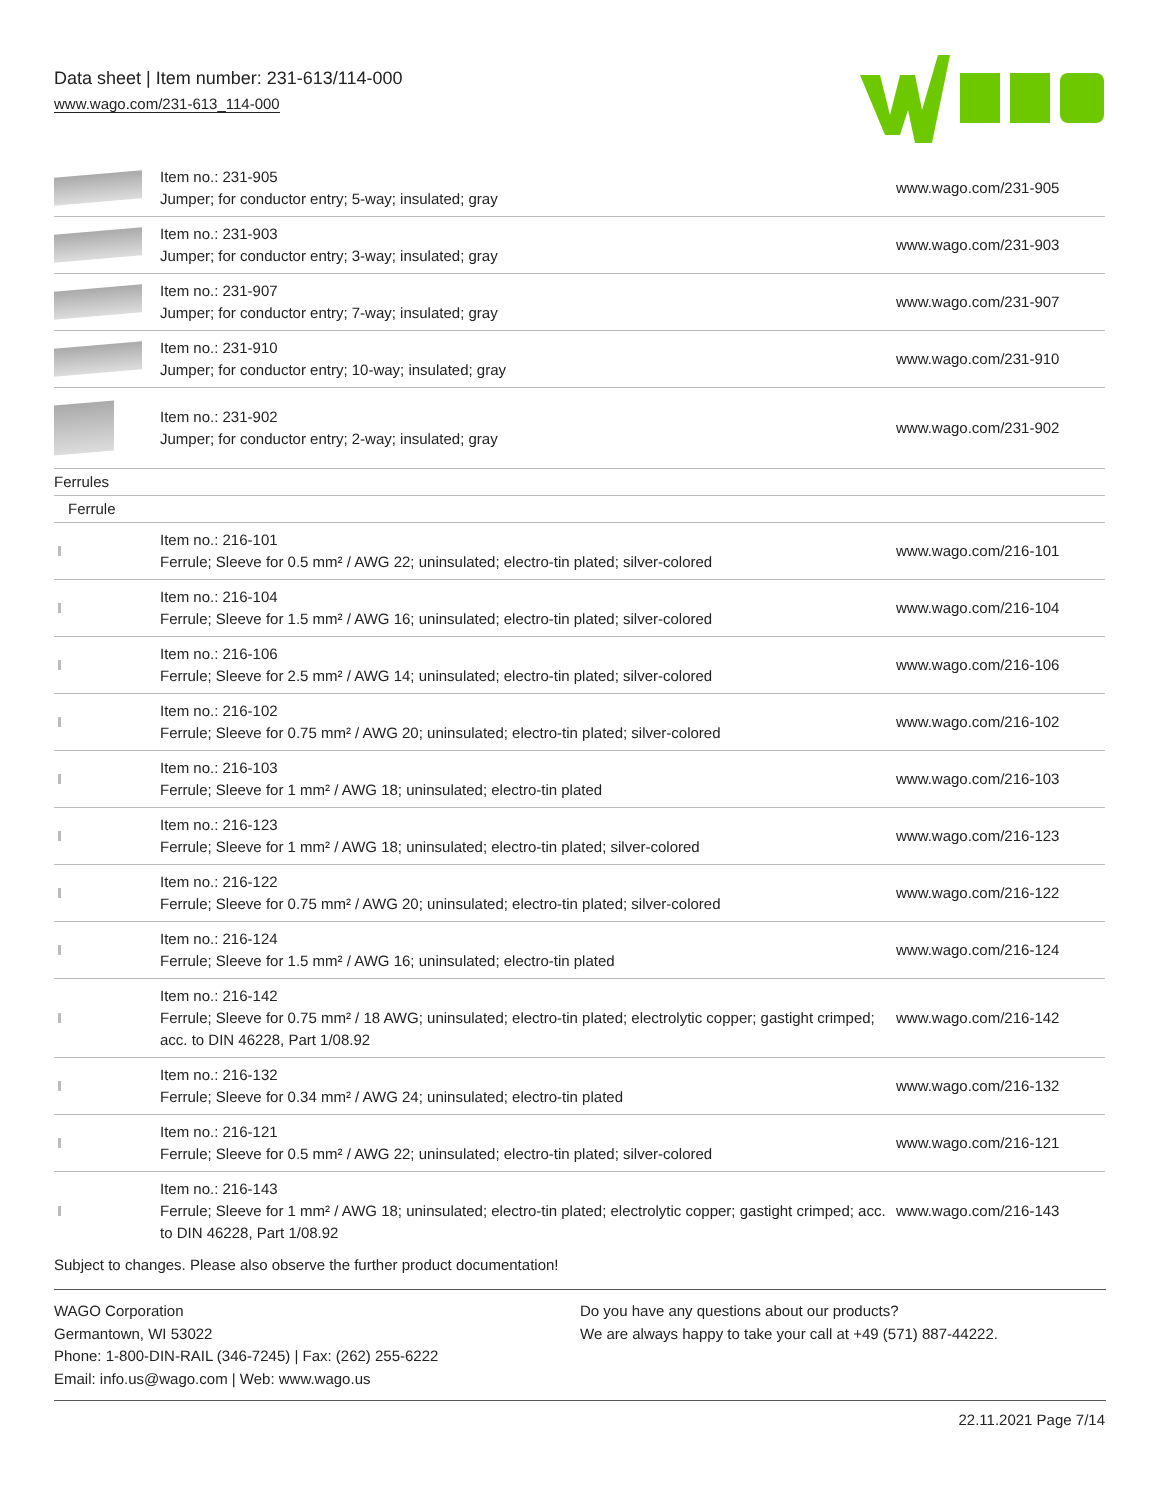Data sheet | Item number: 231-613/114-000
www.wago.com/231-613_114-000
| | Item no.: 231-905 Jumper; for conductor entry; 5-way; insulated; gray | www.wago.com/231-905 |
| | Item no.: 231-903 Jumper; for conductor entry; 3-way; insulated; gray | www.wago.com/231-903 |
| | Item no.: 231-907 Jumper; for conductor entry; 7-way; insulated; gray | www.wago.com/231-907 |
| | Item no.: 231-910 Jumper; for conductor entry; 10-way; insulated; gray | www.wago.com/231-910 |
| | Item no.: 231-902 Jumper; for conductor entry; 2-way; insulated; gray | www.wago.com/231-902 |
| Ferrules | | |
| Ferrule | | |
| | Item no.: 216-101 Ferrule; Sleeve for 0.5 mm² / AWG 22; uninsulated; electro-tin plated; silver-colored | www.wago.com/216-101 |
| | Item no.: 216-104 Ferrule; Sleeve for 1.5 mm² / AWG 16; uninsulated; electro-tin plated; silver-colored | www.wago.com/216-104 |
| | Item no.: 216-106 Ferrule; Sleeve for 2.5 mm² / AWG 14; uninsulated; electro-tin plated; silver-colored | www.wago.com/216-106 |
| | Item no.: 216-102 Ferrule; Sleeve for 0.75 mm² / AWG 20; uninsulated; electro-tin plated; silver-colored | www.wago.com/216-102 |
| | Item no.: 216-103 Ferrule; Sleeve for 1 mm² / AWG 18; uninsulated; electro-tin plated | www.wago.com/216-103 |
| | Item no.: 216-123 Ferrule; Sleeve for 1 mm² / AWG 18; uninsulated; electro-tin plated; silver-colored | www.wago.com/216-123 |
| | Item no.: 216-122 Ferrule; Sleeve for 0.75 mm² / AWG 20; uninsulated; electro-tin plated; silver-colored | www.wago.com/216-122 |
| | Item no.: 216-124 Ferrule; Sleeve for 1.5 mm² / AWG 16; uninsulated; electro-tin plated | www.wago.com/216-124 |
| | Item no.: 216-142 Ferrule; Sleeve for 0.75 mm² / 18 AWG; uninsulated; electro-tin plated; electrolytic copper; gastight crimped; acc. to DIN 46228, Part 1/08.92 | www.wago.com/216-142 |
| | Item no.: 216-132 Ferrule; Sleeve for 0.34 mm² / AWG 24; uninsulated; electro-tin plated | www.wago.com/216-132 |
| | Item no.: 216-121 Ferrule; Sleeve for 0.5 mm² / AWG 22; uninsulated; electro-tin plated; silver-colored | www.wago.com/216-121 |
| | Item no.: 216-143 Ferrule; Sleeve for 1 mm² / AWG 18; uninsulated; electro-tin plated; electrolytic copper; gastight crimped; acc. to DIN 46228, Part 1/08.92 | www.wago.com/216-143 |
Subject to changes. Please also observe the further product documentation!
WAGO Corporation
Germantown, WI 53022
Phone: 1-800-DIN-RAIL (346-7245) | Fax: (262) 255-6222
Email: info.us@wago.com | Web: www.wago.us
Do you have any questions about our products?
We are always happy to take your call at +49 (571) 887-44222.
22.11.2021 Page 7/14